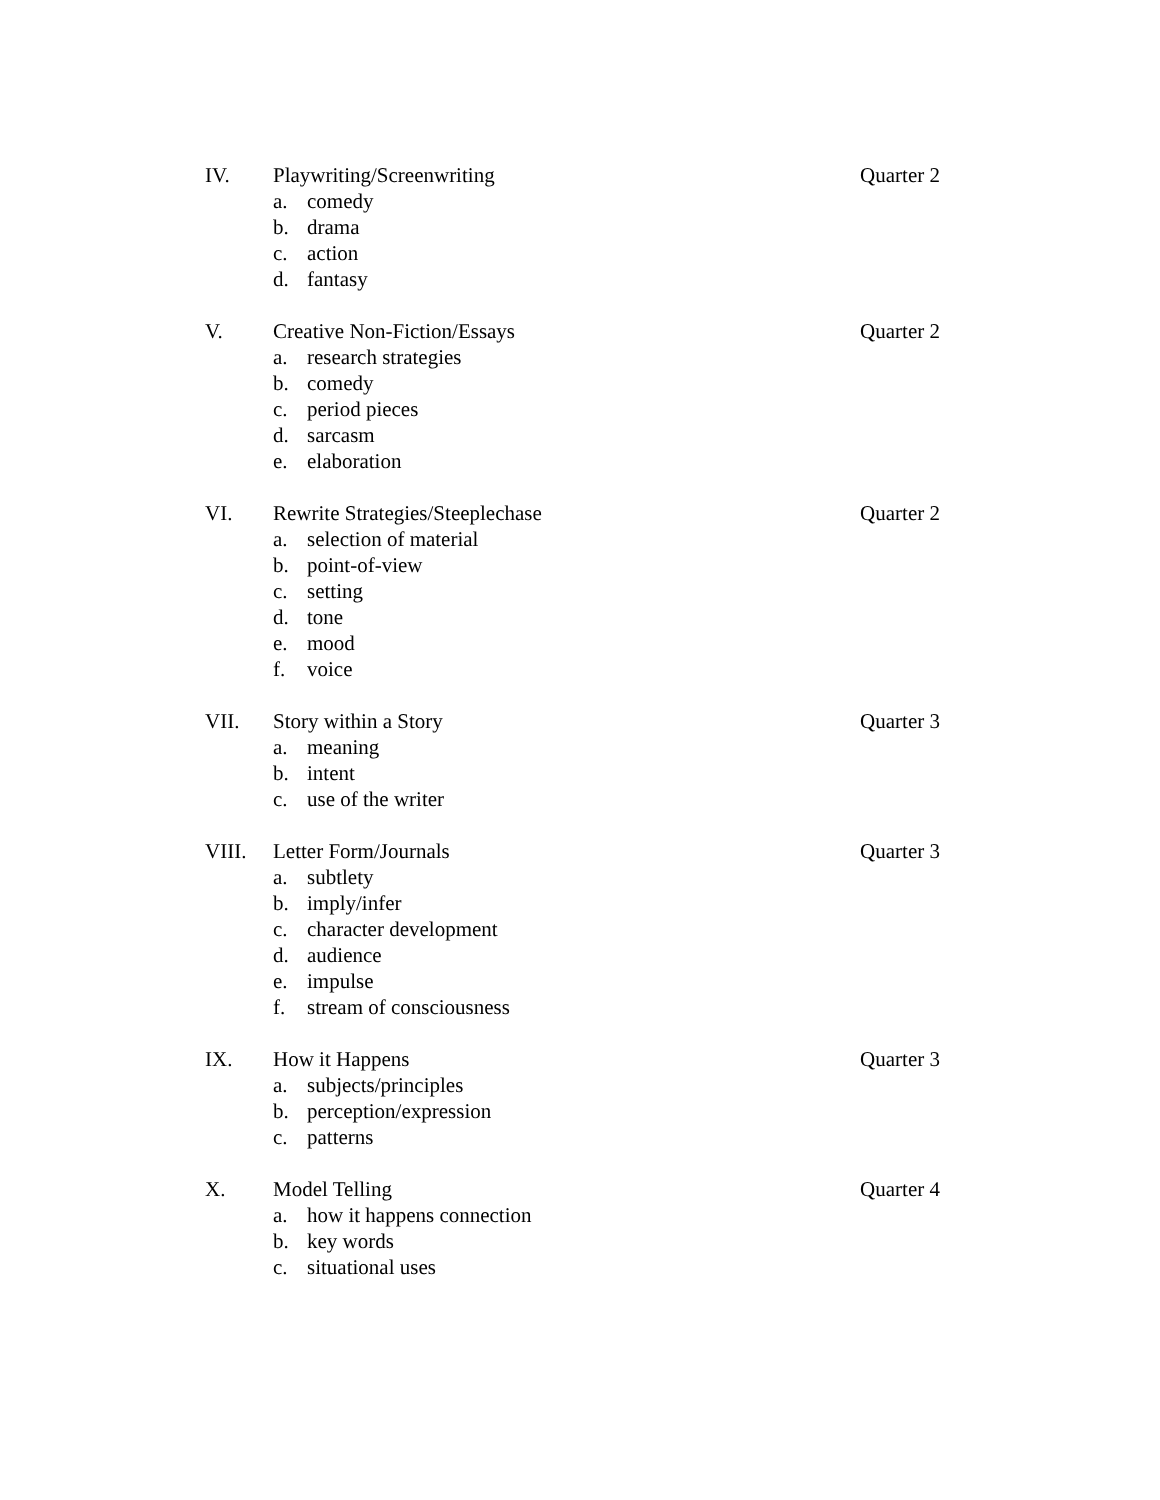IV. Playwriting/Screenwriting Quarter 2
a. comedy
b. drama
c. action
d. fantasy
V. Creative Non-Fiction/Essays Quarter 2
a. research strategies
b. comedy
c. period pieces
d. sarcasm
e. elaboration
VI. Rewrite Strategies/Steeplechase Quarter 2
a. selection of material
b. point-of-view
c. setting
d. tone
e. mood
f. voice
VII. Story within a Story Quarter 3
a. meaning
b. intent
c. use of the writer
VIII. Letter Form/Journals Quarter 3
a. subtlety
b. imply/infer
c. character development
d. audience
e. impulse
f. stream of consciousness
IX. How it Happens Quarter 3
a. subjects/principles
b. perception/expression
c. patterns
X. Model Telling Quarter 4
a. how it happens connection
b. key words
c. situational uses